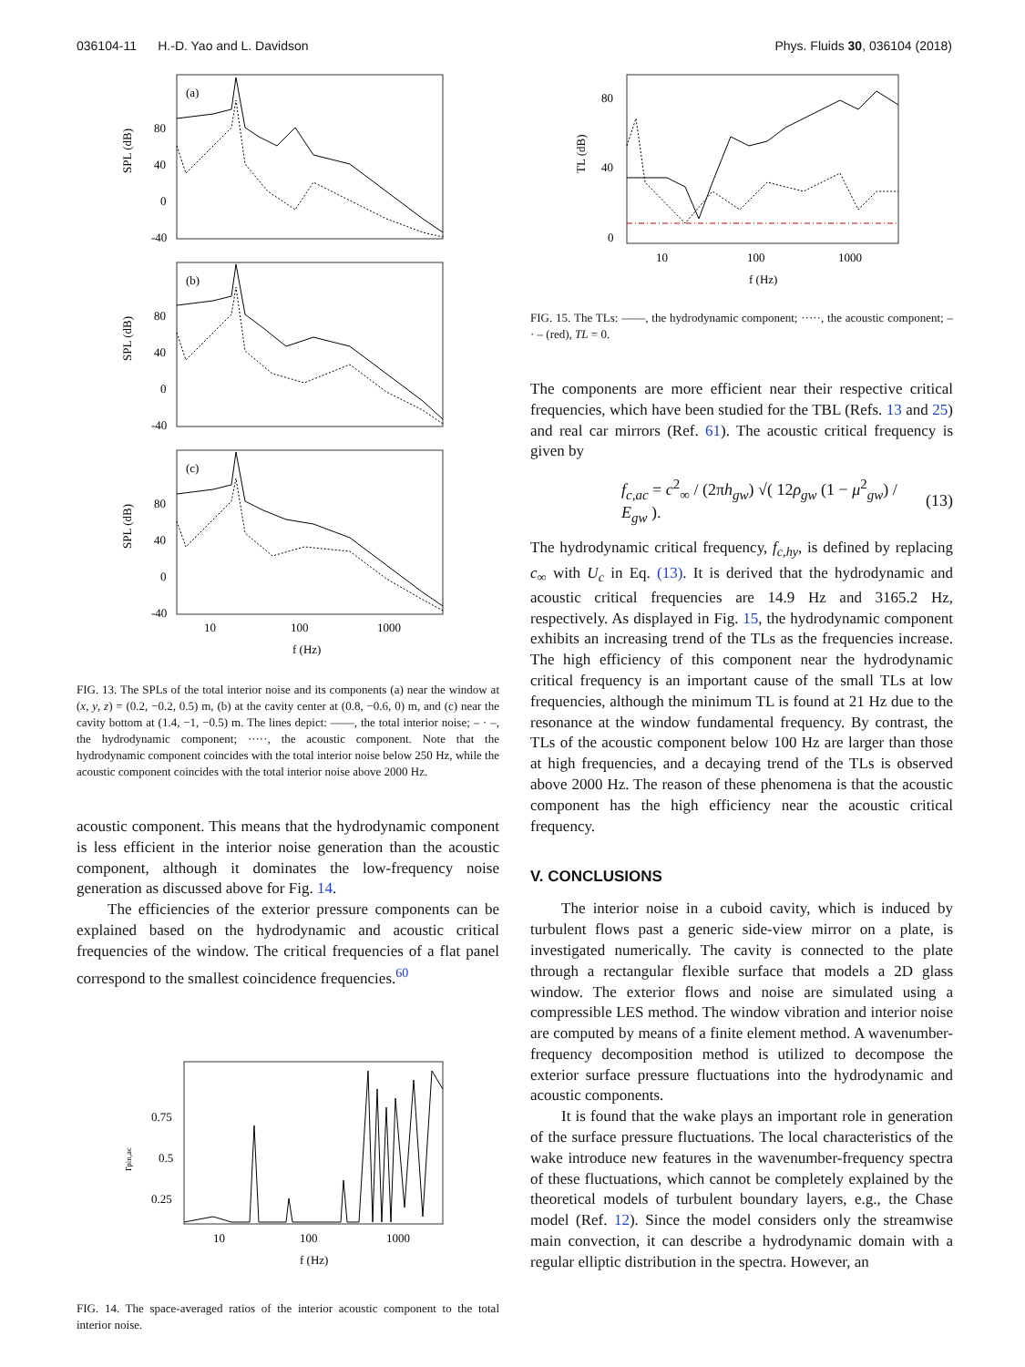036104-11 H.-D. Yao and L. Davidson Phys. Fluids 30, 036104 (2018)
(a)
SPL (dB)
80
40
0
-40
(b)
SPL (dB)
80
40
0
-40
(c)
SPL (dB)
80
40
0
-40
10
100
1000
f (Hz)
FIG. 13. The SPLs of the total interior noise and its components (a) near the window at (x, y, z) = (0.2, −0.2, 0.5) m, (b) at the cavity center at (0.8, −0.6, 0) m, and (c) near the cavity bottom at (1.4, −1, −0.5) m. The lines depict: ——, the total interior noise; – · –, the hydrodynamic component; ·····, the acoustic component. Note that the hydrodynamic component coincides with the total interior noise below 250 Hz, while the acoustic component coincides with the total interior noise above 2000 Hz.
acoustic component. This means that the hydrodynamic component is less efficient in the interior noise generation than the acoustic component, although it dominates the low-frequency noise generation as discussed above for Fig. 14.
The efficiencies of the exterior pressure components can be explained based on the hydrodynamic and acoustic critical frequencies of the window. The critical frequencies of a flat panel correspond to the smallest coincidence frequencies.<sup>60</sup>
rpin,ac
0.75
0.5
0.25
10
100
1000
f (Hz)
FIG. 14. The space-averaged ratios of the interior acoustic component to the total interior noise.
TL (dB)
80
40
0
10
100
1000
f (Hz)
FIG. 15. The TLs: ——, the hydrodynamic component; ·····, the acoustic component; – · – (red), TL = 0.
The components are more efficient near their respective critical frequencies, which have been studied for the TBL (Refs. 13 and 25) and real car mirrors (Ref. 61). The acoustic critical frequency is given by
f<sub>c,ac</sub> = c<sup>2</sup><sub>∞</sub> / (2πh<sub>gw</sub>) √( 12ρ<sub>gw</sub> (1 − μ<sup>2</sup><sub>gw</sub>) / E<sub>gw</sub> ). (13)
The hydrodynamic critical frequency, f<sub>c,hy</sub>, is defined by replacing c<sub>∞</sub> with U<sub>c</sub> in Eq. (13). It is derived that the hydrodynamic and acoustic critical frequencies are 14.9 Hz and 3165.2 Hz, respectively. As displayed in Fig. 15, the hydrodynamic component exhibits an increasing trend of the TLs as the frequencies increase. The high efficiency of this component near the hydrodynamic critical frequency is an important cause of the small TLs at low frequencies, although the minimum TL is found at 21 Hz due to the resonance at the window fundamental frequency. By contrast, the TLs of the acoustic component below 100 Hz are larger than those at high frequencies, and a decaying trend of the TLs is observed above 2000 Hz. The reason of these phenomena is that the acoustic component has the high efficiency near the acoustic critical frequency.
V. CONCLUSIONS
The interior noise in a cuboid cavity, which is induced by turbulent flows past a generic side-view mirror on a plate, is investigated numerically. The cavity is connected to the plate through a rectangular flexible surface that models a 2D glass window. The exterior flows and noise are simulated using a compressible LES method. The window vibration and interior noise are computed by means of a finite element method. A wavenumber-frequency decomposition method is utilized to decompose the exterior surface pressure fluctuations into the hydrodynamic and acoustic components.
It is found that the wake plays an important role in generation of the surface pressure fluctuations. The local characteristics of the wake introduce new features in the wavenumber-frequency spectra of these fluctuations, which cannot be completely explained by the theoretical models of turbulent boundary layers, e.g., the Chase model (Ref. 12). Since the model considers only the streamwise main convection, it can describe a hydrodynamic domain with a regular elliptic distribution in the spectra. However, an